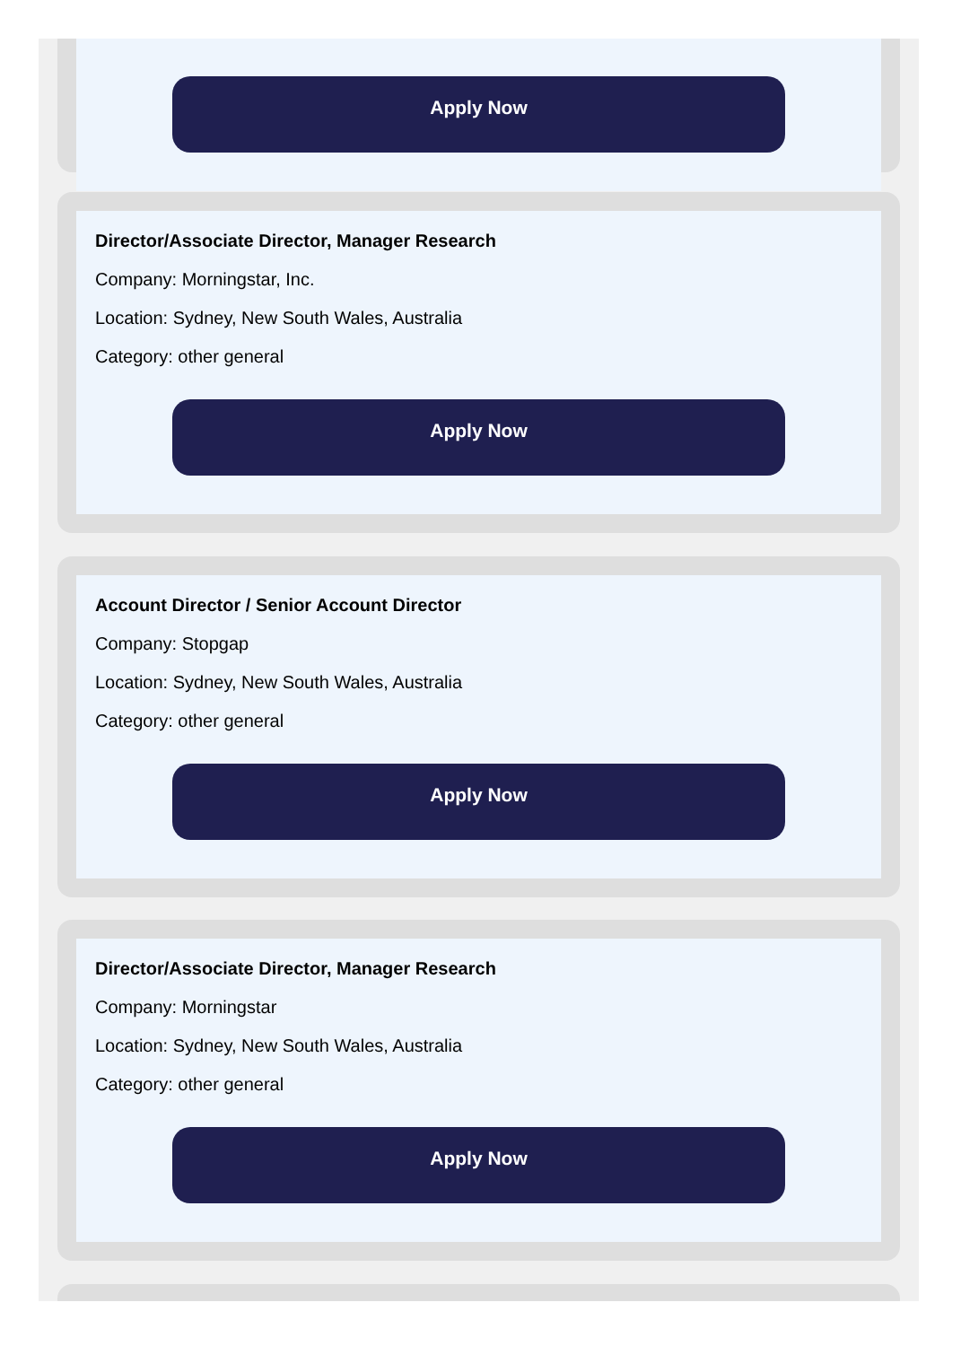Apply Now
Director/Associate Director, Manager Research
Company: Morningstar, Inc.
Location: Sydney, New South Wales, Australia
Category: other general
Apply Now
Account Director / Senior Account Director
Company: Stopgap
Location: Sydney, New South Wales, Australia
Category: other general
Apply Now
Director/Associate Director, Manager Research
Company: Morningstar
Location: Sydney, New South Wales, Australia
Category: other general
Apply Now